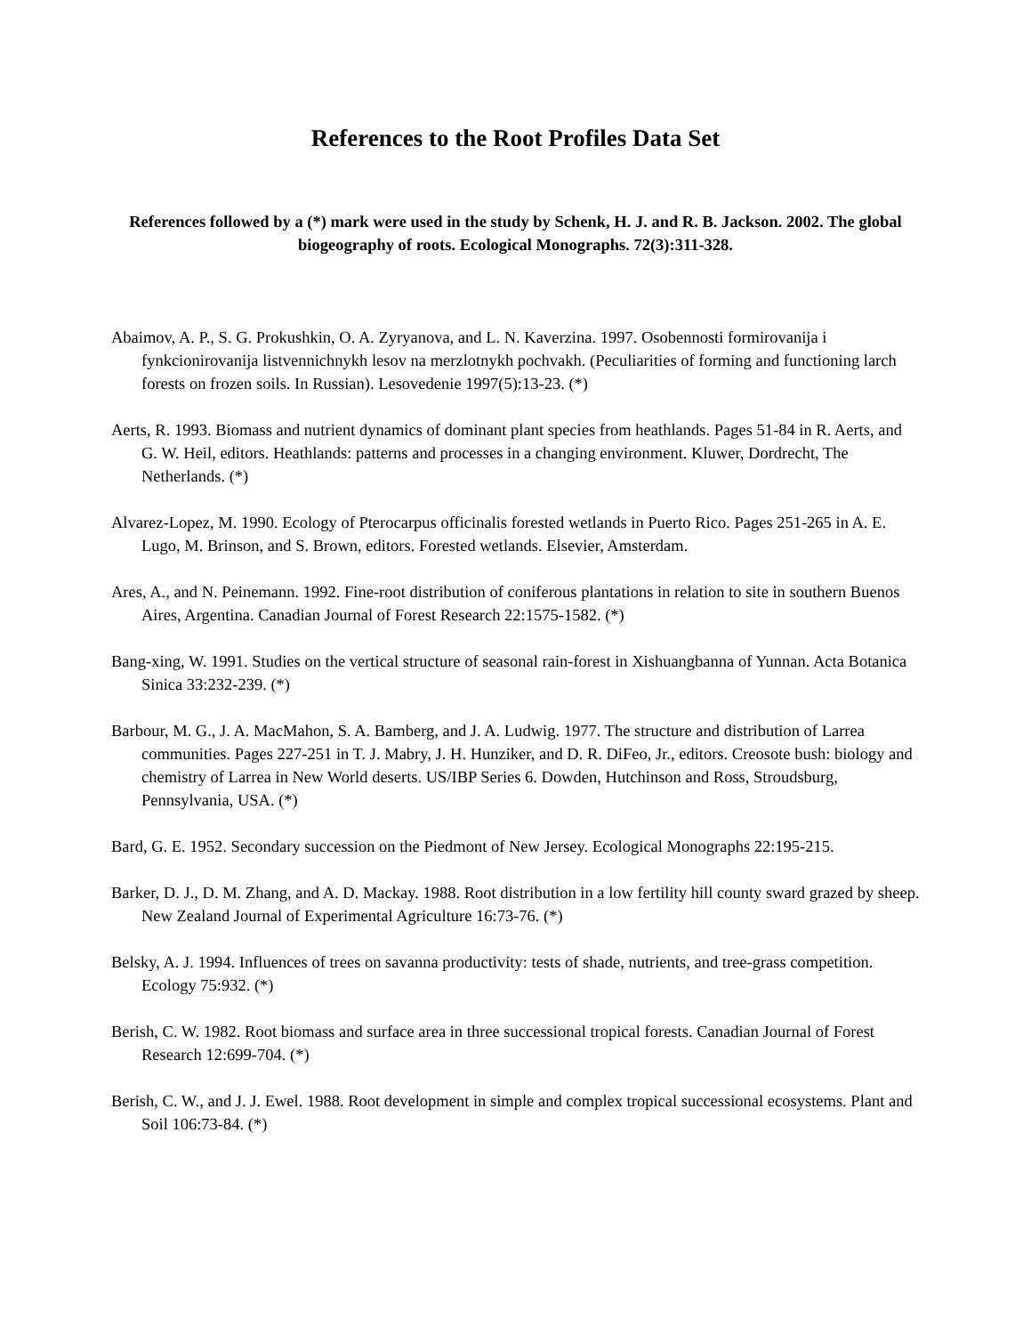References to the Root Profiles Data Set
References followed by a (*) mark were used in the study by Schenk, H. J. and R. B. Jackson. 2002. The global biogeography of roots. Ecological Monographs. 72(3):311-328.
Abaimov, A. P., S. G. Prokushkin, O. A. Zyryanova, and L. N. Kaverzina. 1997. Osobennosti formirovanija i fynkcionirovanija listvennichnykh lesov na merzlotnykh pochvakh. (Peculiarities of forming and functioning larch forests on frozen soils. In Russian). Lesovedenie 1997(5):13-23. (*)
Aerts, R. 1993. Biomass and nutrient dynamics of dominant plant species from heathlands. Pages 51-84 in R. Aerts, and G. W. Heil, editors. Heathlands: patterns and processes in a changing environment. Kluwer, Dordrecht, The Netherlands. (*)
Alvarez-Lopez, M. 1990. Ecology of Pterocarpus officinalis forested wetlands in Puerto Rico. Pages 251-265 in A. E. Lugo, M. Brinson, and S. Brown, editors. Forested wetlands. Elsevier, Amsterdam.
Ares, A., and N. Peinemann. 1992. Fine-root distribution of coniferous plantations in relation to site in southern Buenos Aires, Argentina. Canadian Journal of Forest Research 22:1575-1582. (*)
Bang-xing, W. 1991. Studies on the vertical structure of seasonal rain-forest in Xishuangbanna of Yunnan. Acta Botanica Sinica 33:232-239. (*)
Barbour, M. G., J. A. MacMahon, S. A. Bamberg, and J. A. Ludwig. 1977. The structure and distribution of Larrea communities. Pages 227-251 in T. J. Mabry, J. H. Hunziker, and D. R. DiFeo, Jr., editors. Creosote bush: biology and chemistry of Larrea in New World deserts. US/IBP Series 6. Dowden, Hutchinson and Ross, Stroudsburg, Pennsylvania, USA. (*)
Bard, G. E. 1952. Secondary succession on the Piedmont of New Jersey. Ecological Monographs 22:195-215.
Barker, D. J., D. M. Zhang, and A. D. Mackay. 1988. Root distribution in a low fertility hill county sward grazed by sheep. New Zealand Journal of Experimental Agriculture 16:73-76. (*)
Belsky, A. J. 1994. Influences of trees on savanna productivity: tests of shade, nutrients, and tree-grass competition. Ecology 75:932. (*)
Berish, C. W. 1982. Root biomass and surface area in three successional tropical forests. Canadian Journal of Forest Research 12:699-704. (*)
Berish, C. W., and J. J. Ewel. 1988. Root development in simple and complex tropical successional ecosystems. Plant and Soil 106:73-84. (*)